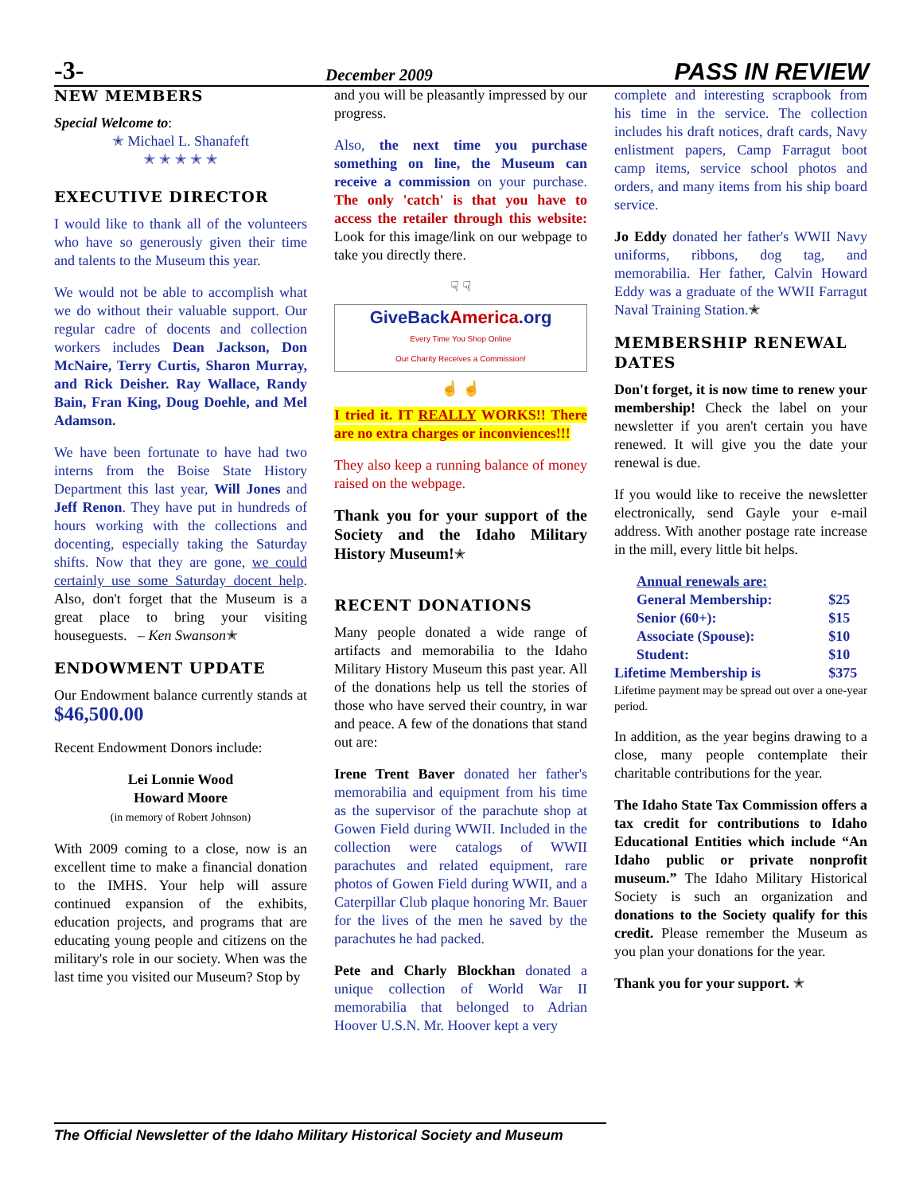-3- December 2009 PASS IN REVIEW
NEW MEMBERS
Special Welcome to:
✭ Michael L. Shanafeft
✭ ✭ ✭ ✭ ✭
EXECUTIVE DIRECTOR
I would like to thank all of the volunteers who have so generously given their time and talents to the Museum this year.
We would not be able to accomplish what we do without their valuable support. Our regular cadre of docents and collection workers includes Dean Jackson, Don McNaire, Terry Curtis, Sharon Murray, and Rick Deisher. Ray Wallace, Randy Bain, Fran King, Doug Doehle, and Mel Adamson.
We have been fortunate to have had two interns from the Boise State History Department this last year, Will Jones and Jeff Renon. They have put in hundreds of hours working with the collections and docenting, especially taking the Saturday shifts. Now that they are gone, we could certainly use some Saturday docent help. Also, don't forget that the Museum is a great place to bring your visiting houseguests. – Ken Swanson✭
ENDOWMENT UPDATE
Our Endowment balance currently stands at $46,500.00
Recent Endowment Donors include:
Lei Lonnie Wood
Howard Moore
(in memory of Robert Johnson)
With 2009 coming to a close, now is an excellent time to make a financial donation to the IMHS. Your help will assure continued expansion of the exhibits, education projects, and programs that are educating young people and citizens on the military's role in our society. When was the last time you visited our Museum? Stop by
and you will be pleasantly impressed by our progress.
Also, the next time you purchase something on line, the Museum can receive a commission on your purchase. The only 'catch' is that you have to access the retailer through this website: Look for this image/link on our webpage to take you directly there.
☟ ☟
GiveBackAmerica.org
Every Time You Shop Online
Our Charity Receives a Commission!
☝ ☝
I tried it. IT REALLY WORKS!! There are no extra charges or inconviences!!!
They also keep a running balance of money raised on the webpage.
Thank you for your support of the Society and the Idaho Military History Museum!✭
RECENT DONATIONS
Many people donated a wide range of artifacts and memorabilia to the Idaho Military History Museum this past year. All of the donations help us tell the stories of those who have served their country, in war and peace. A few of the donations that stand out are:
Irene Trent Baver donated her father's memorabilia and equipment from his time as the supervisor of the parachute shop at Gowen Field during WWII. Included in the collection were catalogs of WWII parachutes and related equipment, rare photos of Gowen Field during WWII, and a Caterpillar Club plaque honoring Mr. Bauer for the lives of the men he saved by the parachutes he had packed.
Pete and Charly Blockhan donated a unique collection of World War II memorabilia that belonged to Adrian Hoover U.S.N. Mr. Hoover kept a very
complete and interesting scrapbook from his time in the service. The collection includes his draft notices, draft cards, Navy enlistment papers, Camp Farragut boot camp items, service school photos and orders, and many items from his ship board service.
Jo Eddy donated her father's WWII Navy uniforms, ribbons, dog tag, and memorabilia. Her father, Calvin Howard Eddy was a graduate of the WWII Farragut Naval Training Station.✭
MEMBERSHIP RENEWAL DATES
Don't forget, it is now time to renew your membership! Check the label on your newsletter if you aren't certain you have renewed. It will give you the date your renewal is due.
If you would like to receive the newsletter electronically, send Gayle your e-mail address. With another postage rate increase in the mill, every little bit helps.
| Annual renewals are: | |
| General Membership: | $25 |
| Senior (60+): | $15 |
| Associate (Spouse): | $10 |
| Student: | $10 |
| Lifetime Membership is | $375 |
Lifetime payment may be spread out over a one-year period.
In addition, as the year begins drawing to a close, many people contemplate their charitable contributions for the year.
The Idaho State Tax Commission offers a tax credit for contributions to Idaho Educational Entities which include “An Idaho public or private nonprofit museum.” The Idaho Military Historical Society is such an organization and donations to the Society qualify for this credit. Please remember the Museum as you plan your donations for the year.
Thank you for your support. ✭
The Official Newsletter of the Idaho Military Historical Society and Museum